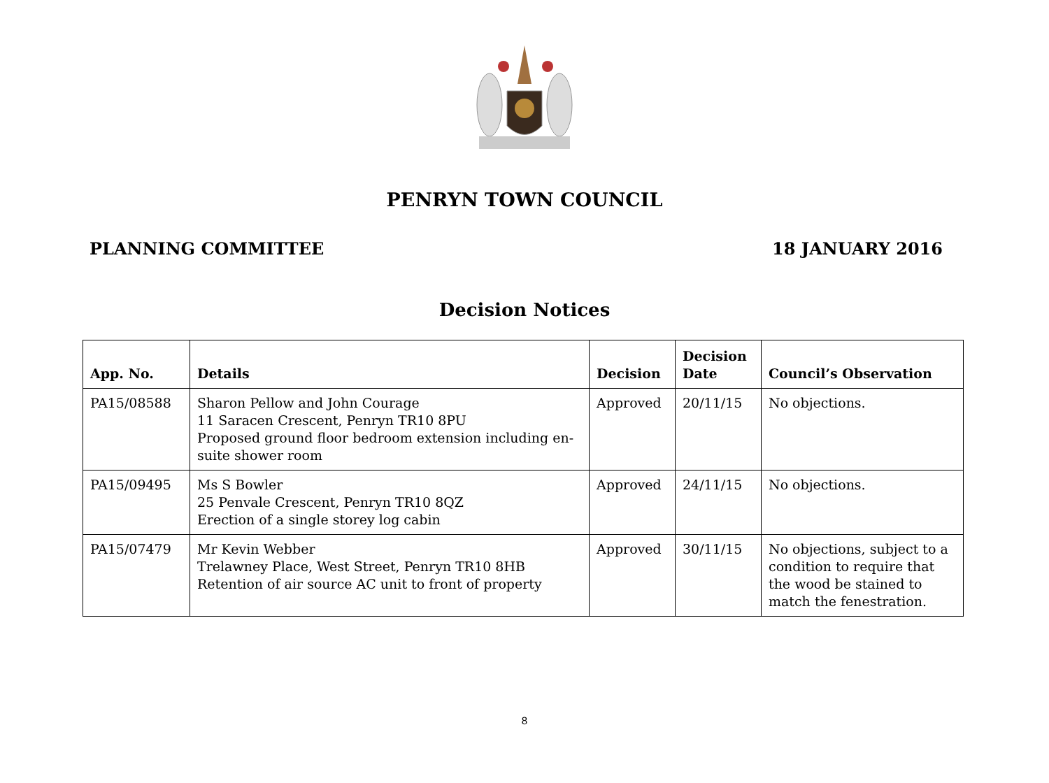PENRYN TOWN COUNCIL
PLANNING COMMITTEE 18 JANUARY 2016
Decision Notices
| App. No. | Details | Decision | Decision Date | Council’s Observation |
| --- | --- | --- | --- | --- |
| PA15/08588 | Sharon Pellow and John Courage 11 Saracen Crescent, Penryn TR10 8PU Proposed ground floor bedroom extension including en-suite shower room | Approved | 20/11/15 | No objections. |
| PA15/09495 | Ms S Bowler 25 Penvale Crescent, Penryn TR10 8QZ Erection of a single storey log cabin | Approved | 24/11/15 | No objections. |
| PA15/07479 | Mr Kevin Webber Trelawney Place, West Street, Penryn TR10 8HB Retention of air source AC unit to front of property | Approved | 30/11/15 | No objections, subject to a condition to require that the wood be stained to match the fenestration. |
8